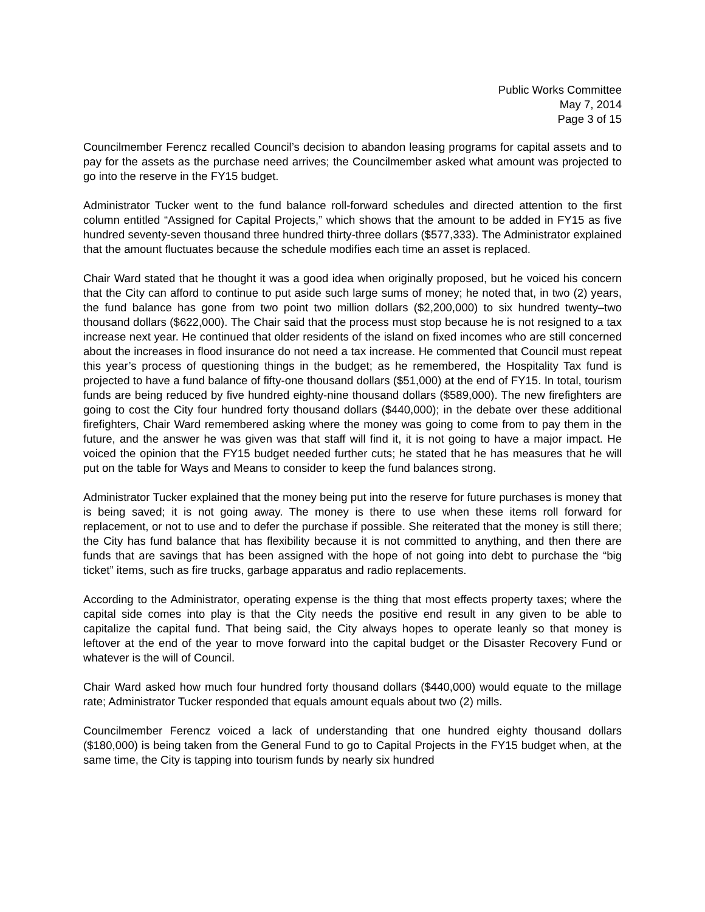Public Works Committee
May 7, 2014
Page 3 of 15
Councilmember Ferencz recalled Council’s decision to abandon leasing programs for capital assets and to pay for the assets as the purchase need arrives; the Councilmember asked what amount was projected to go into the reserve in the FY15 budget.
Administrator Tucker went to the fund balance roll-forward schedules and directed attention to the first column entitled “Assigned for Capital Projects,” which shows that the amount to be added in FY15 as five hundred seventy-seven thousand three hundred thirty-three dollars ($577,333). The Administrator explained that the amount fluctuates because the schedule modifies each time an asset is replaced.
Chair Ward stated that he thought it was a good idea when originally proposed, but he voiced his concern that the City can afford to continue to put aside such large sums of money; he noted that, in two (2) years, the fund balance has gone from two point two million dollars ($2,200,000) to six hundred twenty–two thousand dollars ($622,000). The Chair said that the process must stop because he is not resigned to a tax increase next year. He continued that older residents of the island on fixed incomes who are still concerned about the increases in flood insurance do not need a tax increase. He commented that Council must repeat this year’s process of questioning things in the budget; as he remembered, the Hospitality Tax fund is projected to have a fund balance of fifty-one thousand dollars ($51,000) at the end of FY15. In total, tourism funds are being reduced by five hundred eighty-nine thousand dollars ($589,000). The new firefighters are going to cost the City four hundred forty thousand dollars ($440,000); in the debate over these additional firefighters, Chair Ward remembered asking where the money was going to come from to pay them in the future, and the answer he was given was that staff will find it, it is not going to have a major impact. He voiced the opinion that the FY15 budget needed further cuts; he stated that he has measures that he will put on the table for Ways and Means to consider to keep the fund balances strong.
Administrator Tucker explained that the money being put into the reserve for future purchases is money that is being saved; it is not going away. The money is there to use when these items roll forward for replacement, or not to use and to defer the purchase if possible. She reiterated that the money is still there; the City has fund balance that has flexibility because it is not committed to anything, and then there are funds that are savings that has been assigned with the hope of not going into debt to purchase the “big ticket” items, such as fire trucks, garbage apparatus and radio replacements.
According to the Administrator, operating expense is the thing that most effects property taxes; where the capital side comes into play is that the City needs the positive end result in any given to be able to capitalize the capital fund. That being said, the City always hopes to operate leanly so that money is leftover at the end of the year to move forward into the capital budget or the Disaster Recovery Fund or whatever is the will of Council.
Chair Ward asked how much four hundred forty thousand dollars ($440,000) would equate to the millage rate; Administrator Tucker responded that equals amount equals about two (2) mills.
Councilmember Ferencz voiced a lack of understanding that one hundred eighty thousand dollars ($180,000) is being taken from the General Fund to go to Capital Projects in the FY15 budget when, at the same time, the City is tapping into tourism funds by nearly six hundred